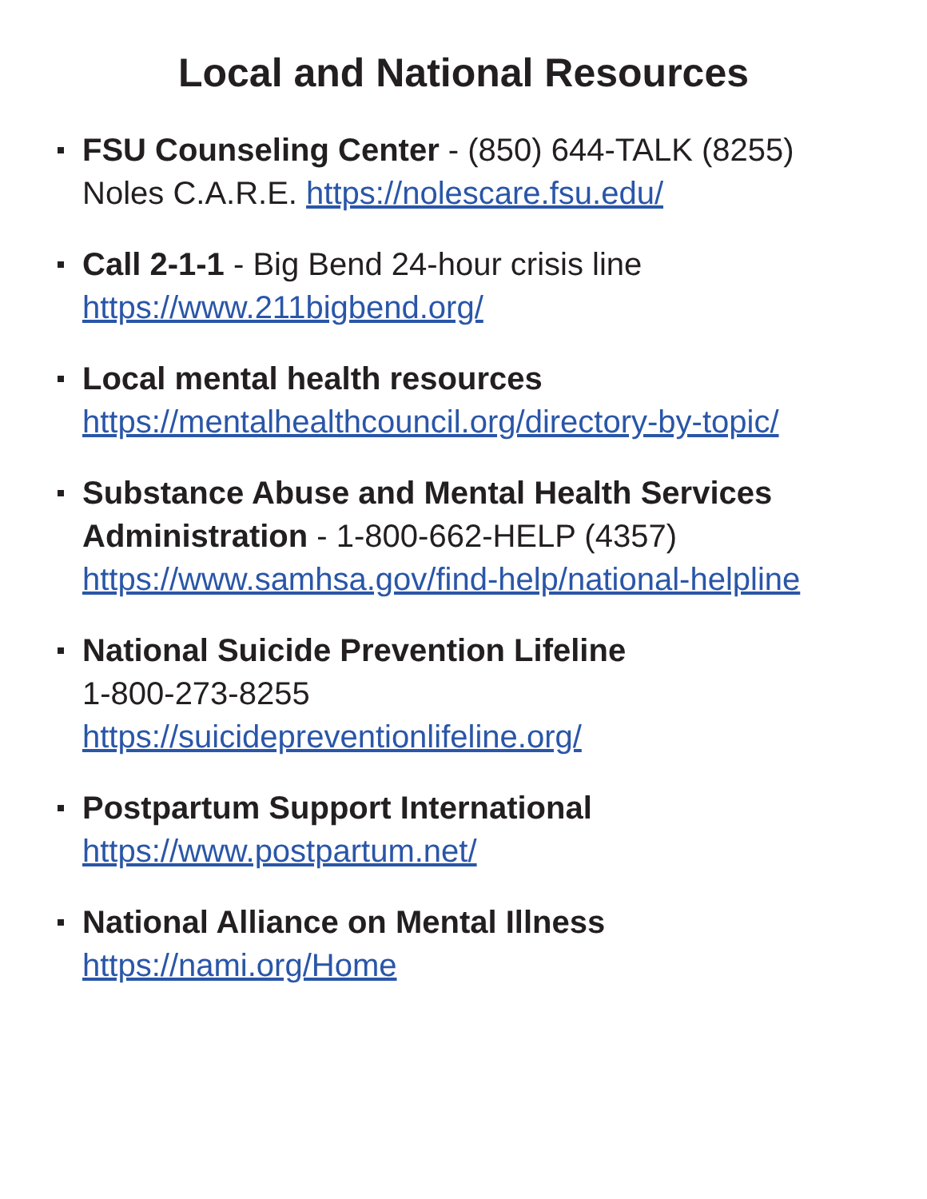Local and National Resources
FSU Counseling Center - (850) 644-TALK (8255)
Noles C.A.R.E. https://nolescare.fsu.edu/
Call 2-1-1 - Big Bend 24-hour crisis line
https://www.211bigbend.org/
Local mental health resources
https://mentalhealthcouncil.org/directory-by-topic/
Substance Abuse and Mental Health Services Administration - 1-800-662-HELP (4357)
https://www.samhsa.gov/find-help/national-helpline
National Suicide Prevention Lifeline
1-800-273-8255
https://suicidepreventionlifeline.org/
Postpartum Support International
https://www.postpartum.net/
National Alliance on Mental Illness
https://nami.org/Home